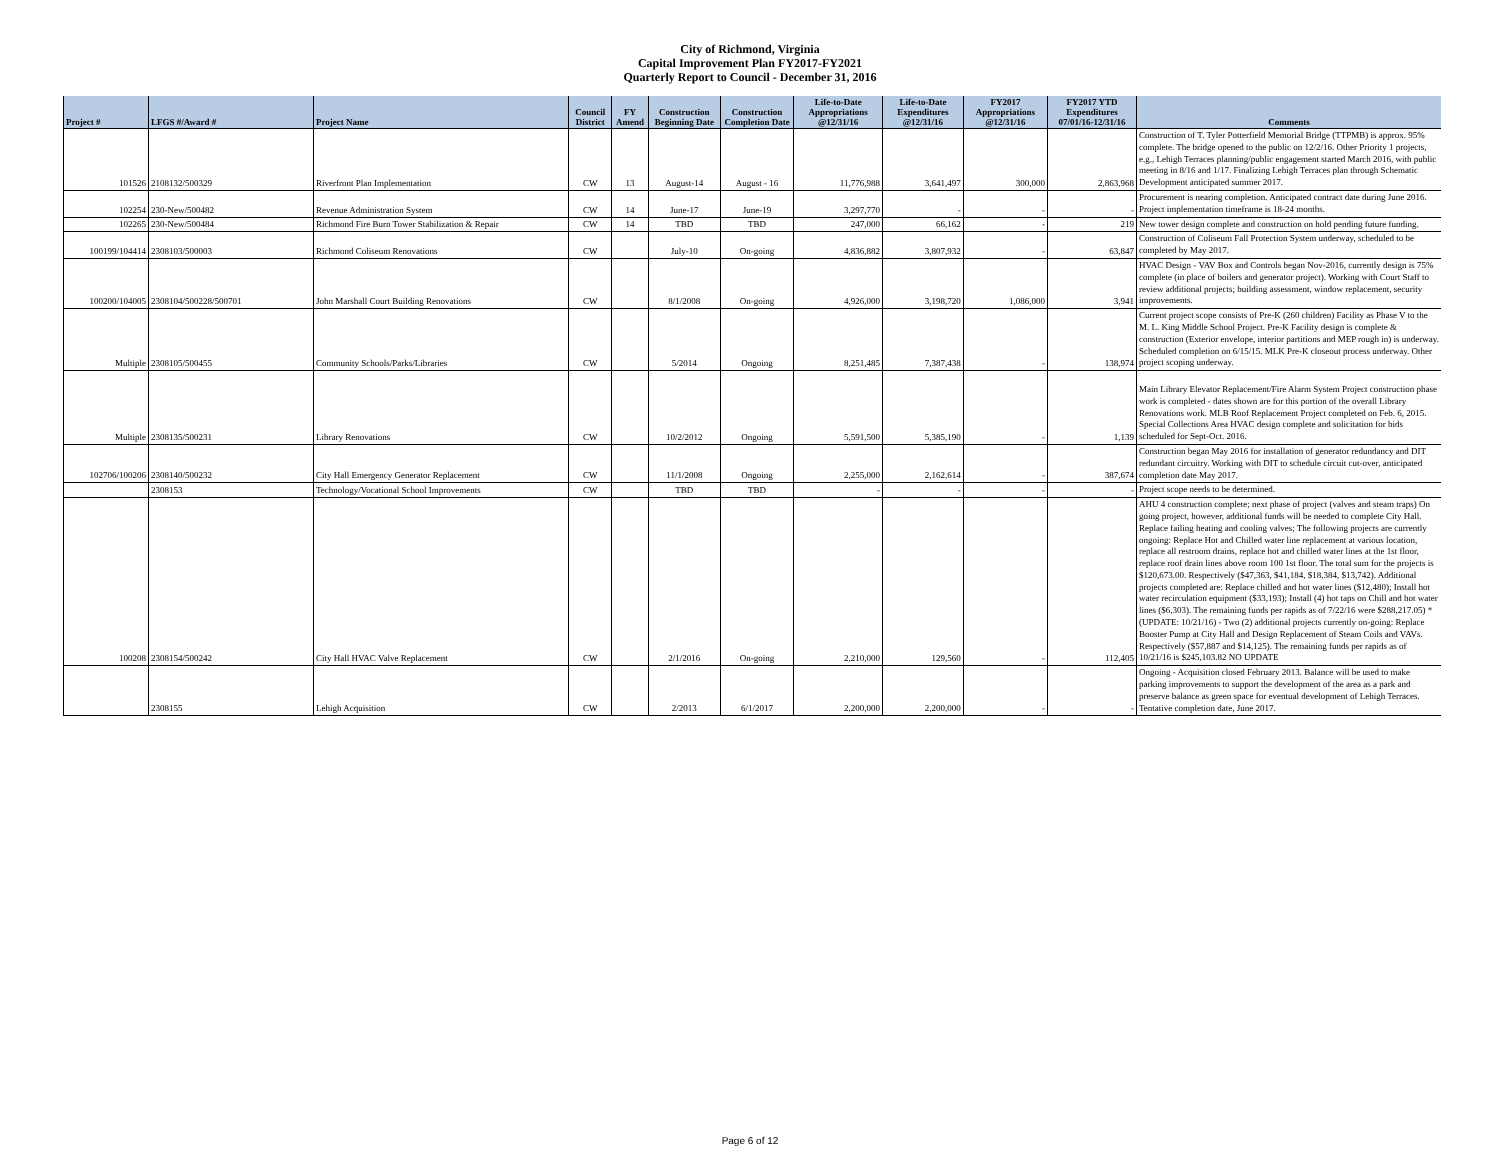City of Richmond, Virginia
Capital Improvement Plan FY2017-FY2021
Quarterly Report to Council - December 31, 2016
| Project # | LFGS #/Award # | Project Name | Council District | FY Amend | Construction Beginning Date | Construction Completion Date | Life-to-Date Appropriations @12/31/16 | Life-to-Date Expenditures @12/31/16 | FY2017 Appropriations @12/31/16 | FY2017 YTD Expenditures 07/01/16-12/31/16 | Comments |
| --- | --- | --- | --- | --- | --- | --- | --- | --- | --- | --- | --- |
| 101526 | 2108132/500329 | Riverfront Plan Implementation | CW | 13 | August-14 | August - 16 | 11,776,988 | 3,641,497 | 300,000 | 2,863,968 | Construction of T. Tyler Potterfield Memorial Bridge (TTPMB) is approx. 95% complete. The bridge opened to the public on 12/2/16. Other Priority 1 projects, e.g., Lehigh Terraces planning/public engagement started March 2016, with public meeting in 8/16 and 1/17. Finalizing Lehigh Terraces plan through Schematic Development anticipated summer 2017. |
| 102254 | 230-New/500482 | Revenue Administration System | CW | 14 | June-17 | June-19 | 3,297,770 | - | - | - | Procurement is nearing completion. Anticipated contract date during June 2016. Project implementation timeframe is 18-24 months. |
| 102265 | 230-New/500484 | Richmond Fire Burn Tower Stabilization & Repair | CW | 14 | TBD | TBD | 247,000 | 66,162 | - | 219 | New tower design complete and construction on hold pending future funding. |
| 100199/104414 | 2308103/500003 | Richmond Coliseum Renovations | CW | | July-10 | On-going | 4,836,882 | 3,807,932 | - | 63,847 | Construction of Coliseum Fall Protection System underway, scheduled to be completed by May 2017. |
| 100200/104005 | 2308104/500228/500701 | John Marshall Court Building Renovations | CW | | 8/1/2008 | On-going | 4,926,000 | 3,198,720 | 1,086,000 | 3,941 | HVAC Design - VAV Box and Controls began Nov-2016, currently design is 75% complete (in place of boilers and generator project). Working with Court Staff to review additional projects; building assessment, window replacement, security improvements. |
| Multiple | 2308105/500455 | Community Schools/Parks/Libraries | CW | | 5/2014 | Ongoing | 8,251,485 | 7,387,438 | - | 138,974 | Current project scope consists of Pre-K (260 children) Facility as Phase V to the M. L. King Middle School Project. Pre-K Facility design is complete & construction (Exterior envelope, interior partitions and MEP rough in) is underway. Scheduled completion on 6/15/15. MLK Pre-K closeout process underway. Other project scoping underway. |
| Multiple | 2308135/500231 | Library Renovations | CW | | 10/2/2012 | Ongoing | 5,591,500 | 5,385,190 | - | 1,139 | Main Library Elevator Replacement/Fire Alarm System Project construction phase work is completed - dates shown are for this portion of the overall Library Renovations work. MLB Roof Replacement Project completed on Feb. 6, 2015. Special Collections Area HVAC design complete and solicitation for bids scheduled for Sept-Oct. 2016. |
| 102706/100206 | 2308140/500232 | City Hall Emergency Generator Replacement | CW | | 11/1/2008 | Ongoing | 2,255,000 | 2,162,614 | - | 387,674 | Construction began May 2016 for installation of generator redundancy and DIT redundant circuitry. Working with DIT to schedule circuit cut-over, anticipated completion date May 2017. |
| | 2308153 | Technology/Vocational School Improvements | CW | | TBD | TBD | - | - | - | - | Project scope needs to be determined. |
| 100208 | 2308154/500242 | City Hall HVAC Valve Replacement | CW | | 2/1/2016 | On-going | 2,210,000 | 129,560 | - | 112,405 | AHU 4 construction complete; next phase of project (valves and steam traps) On going project, however, additional funds will be needed to complete City Hall. Replace failing heating and cooling valves; The following projects are currently ongoing: Replace Hot and Chilled water line replacement at various location, replace all restroom drains, replace hot and chilled water lines at the 1st floor, replace roof drain lines above room 100 1st floor. The total sum for the projects is $120,673.00. Respectively ($47,363, $41,184, $18,384, $13,742). Additional projects completed are: Replace chilled and hot water lines ($12,480); Install hot water recirculation equipment ($33,193); Install (4) hot taps on Chill and hot water lines ($6,303). The remaining funds per rapids as of 7/22/16 were $288,217.05) *(UPDATE: 10/21/16) - Two (2) additional projects currently on-going: Replace Booster Pump at City Hall and Design Replacement of Steam Coils and VAVs. Respectively ($57,887 and $14,125). The remaining funds per rapids as of 10/21/16 is $245,103.82 NO UPDATE |
| | 2308155 | Lehigh Acquisition | CW | | 2/2013 | 6/1/2017 | 2,200,000 | 2,200,000 | - | - | Ongoing - Acquisition closed February 2013. Balance will be used to make parking improvements to support the development of the area as a park and preserve balance as green space for eventual development of Lehigh Terraces. Tentative completion date, June 2017. |
Page 6 of 12